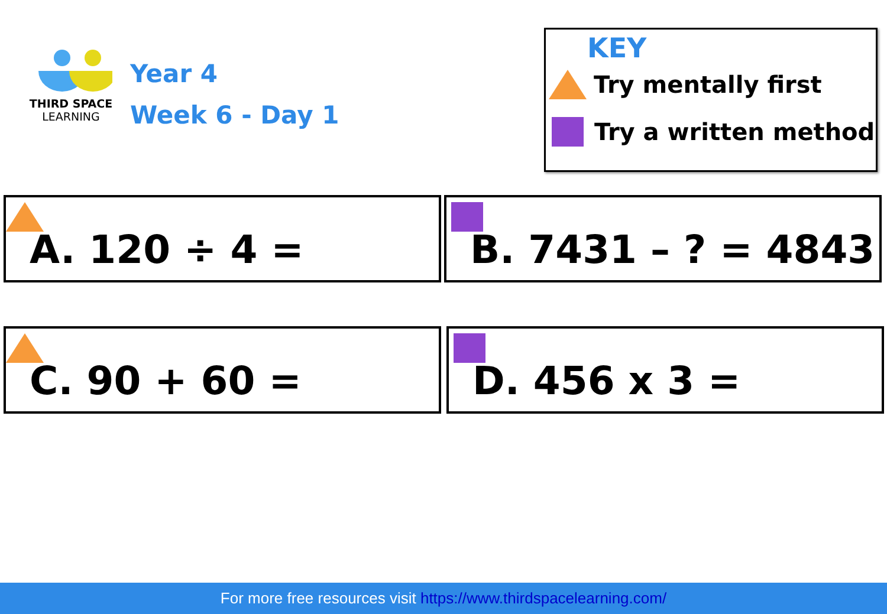THIRD SPACE
LEARNING
Year 4
Week 6 - Day 1
KEY
Try mentally first
Try a written method
A. 120 ÷ 4 = B. 7431 – ? = 4843
C. 90 + 60 = D. 456 x 3 =
For more free resources visit https://www.thirdspacelearning.com/